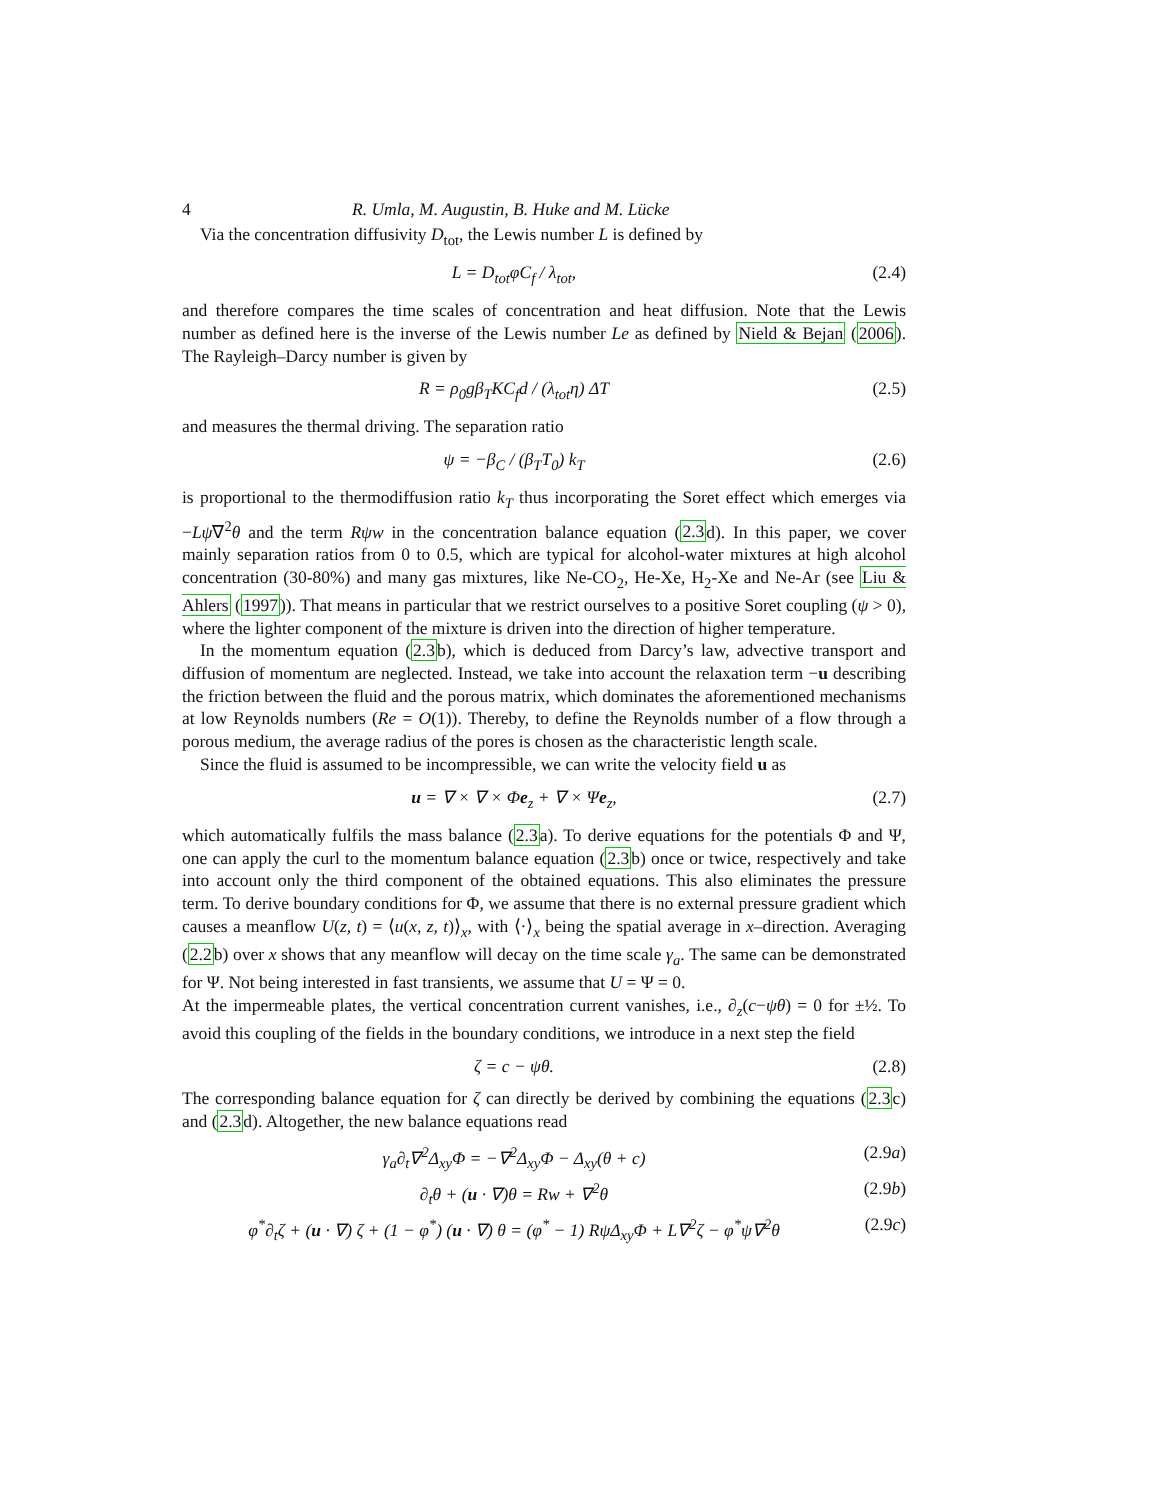4 R. Umla, M. Augustin, B. Huke and M. Lücke
Via the concentration diffusivity D<sub>tot</sub>, the Lewis number L is defined by
L = D<sub>tot</sub>φC<sub>f</sub> / λ<sub>tot</sub>, (2.4)
and therefore compares the time scales of concentration and heat diffusion. Note that the Lewis number as defined here is the inverse of the Lewis number Le as defined by Nield & Bejan (2006). The Rayleigh–Darcy number is given by
R = ρ<sub>0</sub>gβ<sub>T</sub>KC<sub>f</sub>d / (λ<sub>tot</sub>η) ΔT (2.5)
and measures the thermal driving. The separation ratio
ψ = −β<sub>C</sub> / (β<sub>T</sub>T<sub>0</sub>) k<sub>T</sub> (2.6)
is proportional to the thermodiffusion ratio k<sub>T</sub> thus incorporating the Soret effect which emerges via −Lψ∇<sup>2</sup>θ and the term Rψw in the concentration balance equation (2.3d). In this paper, we cover mainly separation ratios from 0 to 0.5, which are typical for alcohol-water mixtures at high alcohol concentration (30-80%) and many gas mixtures, like Ne-CO<sub>2</sub>, He-Xe, H<sub>2</sub>-Xe and Ne-Ar (see Liu & Ahlers (1997)). That means in particular that we restrict ourselves to a positive Soret coupling (ψ > 0), where the lighter component of the mixture is driven into the direction of higher temperature.
In the momentum equation (2.3b), which is deduced from Darcy’s law, advective transport and diffusion of momentum are neglected. Instead, we take into account the relaxation term −u describing the friction between the fluid and the porous matrix, which dominates the aforementioned mechanisms at low Reynolds numbers (Re = O(1)). Thereby, to define the Reynolds number of a flow through a porous medium, the average radius of the pores is chosen as the characteristic length scale.
Since the fluid is assumed to be incompressible, we can write the velocity field u as
u = ∇ × ∇ × Φe<sub>z</sub> + ∇ × Ψe<sub>z</sub>, (2.7)
which automatically fulfils the mass balance (2.3a). To derive equations for the potentials Φ and Ψ, one can apply the curl to the momentum balance equation (2.3b) once or twice, respectively and take into account only the third component of the obtained equations. This also eliminates the pressure term. To derive boundary conditions for Φ, we assume that there is no external pressure gradient which causes a meanflow U(z, t) = ⟨u(x, z, t)⟩<sub>x</sub>, with ⟨·⟩<sub>x</sub> being the spatial average in x–direction. Averaging (2.2b) over x shows that any meanflow will decay on the time scale γ<sub>a</sub>. The same can be demonstrated for Ψ. Not being interested in fast transients, we assume that U = Ψ = 0.
At the impermeable plates, the vertical concentration current vanishes, i.e., ∂<sub>z</sub>(c−ψθ) = 0 for ±½. To avoid this coupling of the fields in the boundary conditions, we introduce in a next step the field
ζ = c − ψθ. (2.8)
The corresponding balance equation for ζ can directly be derived by combining the equations (2.3c) and (2.3d). Altogether, the new balance equations read
γ<sub>a</sub>∂<sub>t</sub>∇<sup>2</sup>Δ<sub>xy</sub>Φ = −∇<sup>2</sup>Δ<sub>xy</sub>Φ − Δ<sub>xy</sub>(θ + c) (2.9a)
∂<sub>t</sub>θ + (u · ∇)θ = Rw + ∇<sup>2</sup>θ (2.9b)
φ<sup>*</sup>∂<sub>t</sub>ζ + (u · ∇) ζ + (1 − φ<sup>*</sup>) (u · ∇) θ = (φ<sup>*</sup> − 1) RψΔ<sub>xy</sub>Φ + L∇<sup>2</sup>ζ − φ<sup>*</sup>ψ∇<sup>2</sup>θ (2.9c)